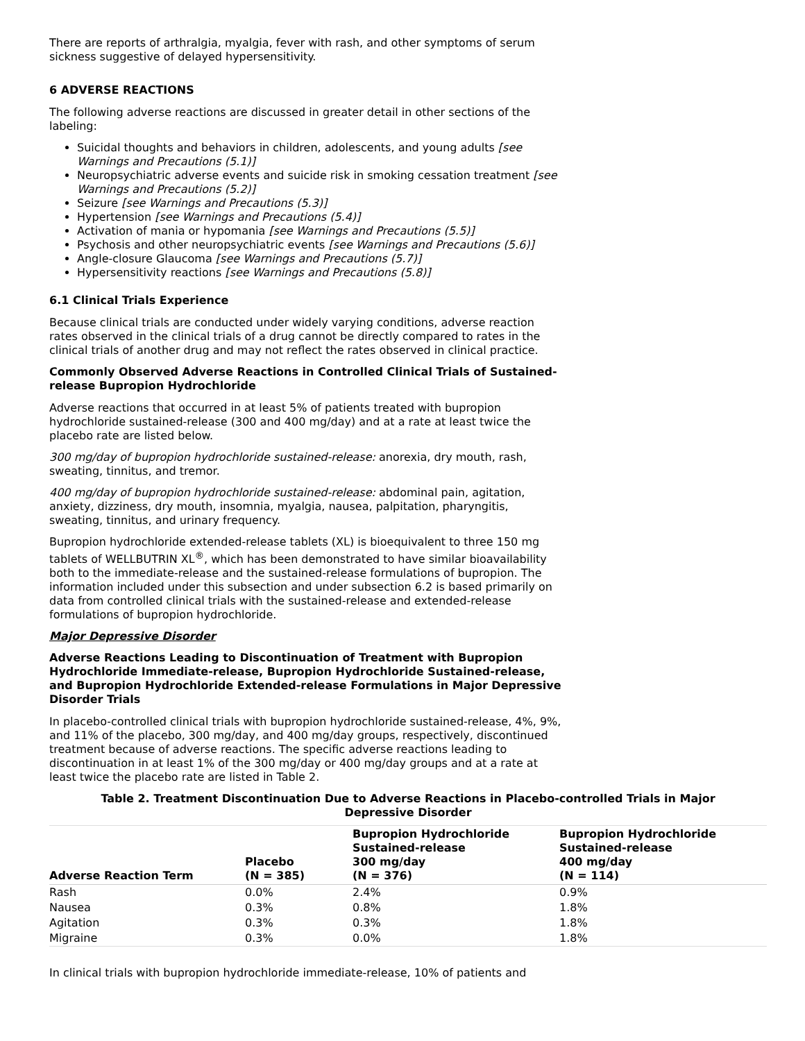There are reports of arthralgia, myalgia, fever with rash, and other symptoms of serum sickness suggestive of delayed hypersensitivity.
6 ADVERSE REACTIONS
The following adverse reactions are discussed in greater detail in other sections of the labeling:
Suicidal thoughts and behaviors in children, adolescents, and young adults [see Warnings and Precautions (5.1)]
Neuropsychiatric adverse events and suicide risk in smoking cessation treatment [see Warnings and Precautions (5.2)]
Seizure [see Warnings and Precautions (5.3)]
Hypertension [see Warnings and Precautions (5.4)]
Activation of mania or hypomania [see Warnings and Precautions (5.5)]
Psychosis and other neuropsychiatric events [see Warnings and Precautions (5.6)]
Angle-closure Glaucoma [see Warnings and Precautions (5.7)]
Hypersensitivity reactions [see Warnings and Precautions (5.8)]
6.1 Clinical Trials Experience
Because clinical trials are conducted under widely varying conditions, adverse reaction rates observed in the clinical trials of a drug cannot be directly compared to rates in the clinical trials of another drug and may not reflect the rates observed in clinical practice.
Commonly Observed Adverse Reactions in Controlled Clinical Trials of Sustained-release Bupropion Hydrochloride
Adverse reactions that occurred in at least 5% of patients treated with bupropion hydrochloride sustained-release (300 and 400 mg/day) and at a rate at least twice the placebo rate are listed below.
300 mg/day of bupropion hydrochloride sustained-release: anorexia, dry mouth, rash, sweating, tinnitus, and tremor.
400 mg/day of bupropion hydrochloride sustained-release: abdominal pain, agitation, anxiety, dizziness, dry mouth, insomnia, myalgia, nausea, palpitation, pharyngitis, sweating, tinnitus, and urinary frequency.
Bupropion hydrochloride extended-release tablets (XL) is bioequivalent to three 150 mg tablets of WELLBUTRIN XL<sup>®</sup>, which has been demonstrated to have similar bioavailability both to the immediate-release and the sustained-release formulations of bupropion. The information included under this subsection and under subsection 6.2 is based primarily on data from controlled clinical trials with the sustained-release and extended-release formulations of bupropion hydrochloride.
Major Depressive Disorder
Adverse Reactions Leading to Discontinuation of Treatment with Bupropion Hydrochloride Immediate-release, Bupropion Hydrochloride Sustained-release, and Bupropion Hydrochloride Extended-release Formulations in Major Depressive Disorder Trials
In placebo-controlled clinical trials with bupropion hydrochloride sustained-release, 4%, 9%, and 11% of the placebo, 300 mg/day, and 400 mg/day groups, respectively, discontinued treatment because of adverse reactions. The specific adverse reactions leading to discontinuation in at least 1% of the 300 mg/day or 400 mg/day groups and at a rate at least twice the placebo rate are listed in Table 2.
Table 2. Treatment Discontinuation Due to Adverse Reactions in Placebo-controlled Trials in Major Depressive Disorder
| Adverse Reaction Term | Placebo (N = 385) | Bupropion Hydrochloride Sustained-release 300 mg/day (N = 376) | Bupropion Hydrochloride Sustained-release 400 mg/day (N = 114) |
| --- | --- | --- | --- |
| Rash | 0.0% | 2.4% | 0.9% |
| Nausea | 0.3% | 0.8% | 1.8% |
| Agitation | 0.3% | 0.3% | 1.8% |
| Migraine | 0.3% | 0.0% | 1.8% |
In clinical trials with bupropion hydrochloride immediate-release, 10% of patients and